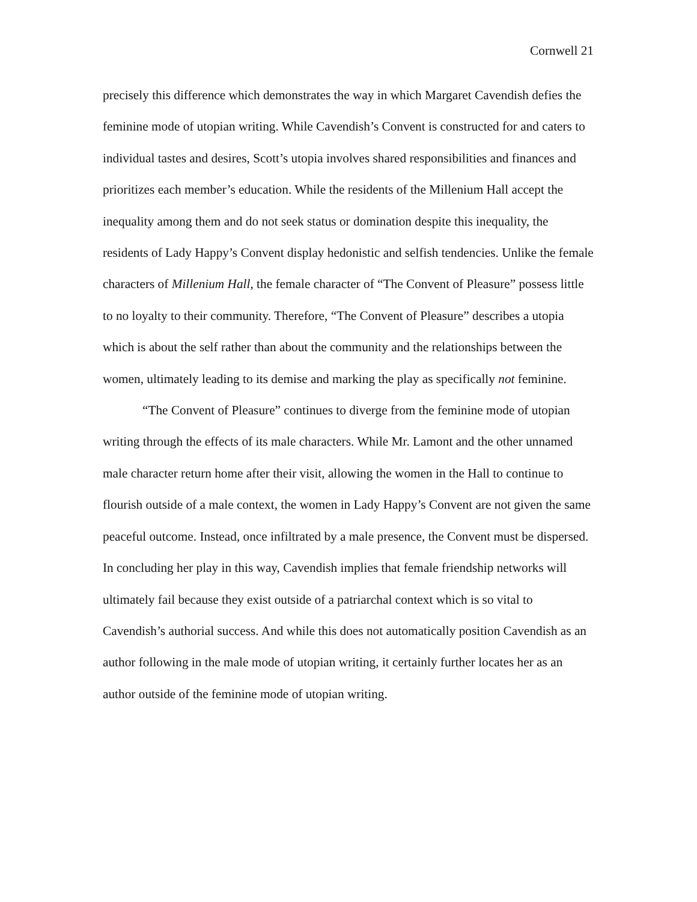Cornwell 21
precisely this difference which demonstrates the way in which Margaret Cavendish defies the feminine mode of utopian writing. While Cavendish’s Convent is constructed for and caters to individual tastes and desires, Scott’s utopia involves shared responsibilities and finances and prioritizes each member’s education. While the residents of the Millenium Hall accept the inequality among them and do not seek status or domination despite this inequality, the residents of Lady Happy’s Convent display hedonistic and selfish tendencies. Unlike the female characters of Millenium Hall, the female character of “The Convent of Pleasure” possess little to no loyalty to their community. Therefore, “The Convent of Pleasure” describes a utopia which is about the self rather than about the community and the relationships between the women, ultimately leading to its demise and marking the play as specifically not feminine.
“The Convent of Pleasure” continues to diverge from the feminine mode of utopian writing through the effects of its male characters. While Mr. Lamont and the other unnamed male character return home after their visit, allowing the women in the Hall to continue to flourish outside of a male context, the women in Lady Happy’s Convent are not given the same peaceful outcome. Instead, once infiltrated by a male presence, the Convent must be dispersed. In concluding her play in this way, Cavendish implies that female friendship networks will ultimately fail because they exist outside of a patriarchal context which is so vital to Cavendish’s authorial success. And while this does not automatically position Cavendish as an author following in the male mode of utopian writing, it certainly further locates her as an author outside of the feminine mode of utopian writing.